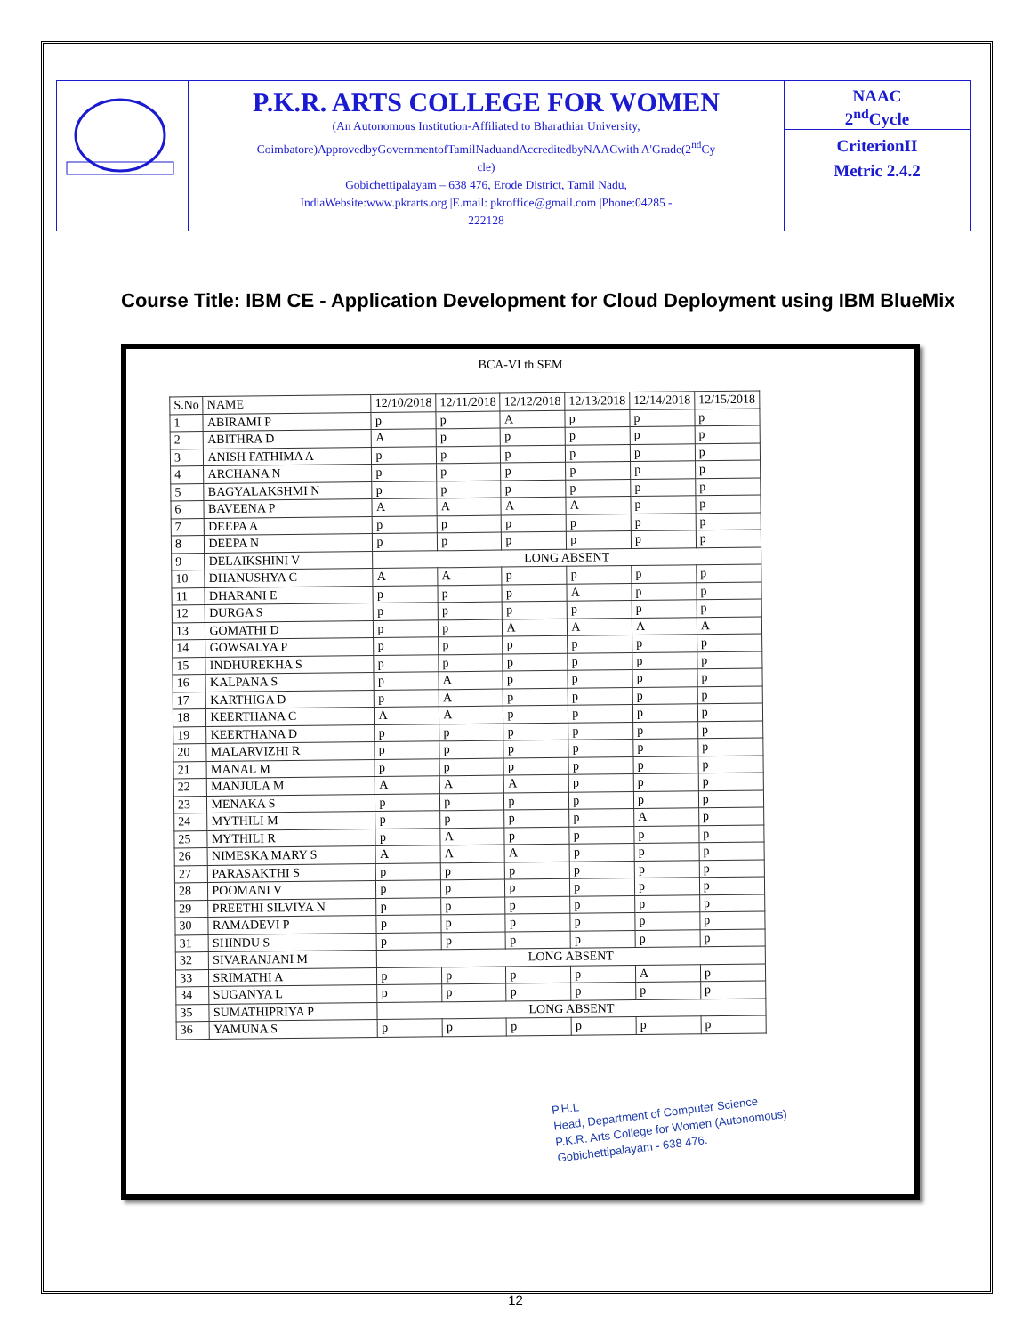| | P.K.R. ARTS COLLEGE FOR WOMEN (An Autonomous Institution-Affiliated to Bharathiar University, Coimbatore)ApprovedbyGovernmentofTamilNaduandAccreditedbyNAACwith'A'Grade(2<sup>nd</sup>Cy cle) Gobichettipalayam – 638 476, Erode District, Tamil Nadu, IndiaWebsite:www.pkrarts.org /E.mail: pkroffice@gmail.com /Phone:04285 - 222128 | NAAC 2<sup>nd</sup>Cycle CriterionII Metric 2.4.2 |
Course Title: IBM CE - Application Development for Cloud Deployment using IBM BlueMix
BCA-VI th SEM
| S.No | NAME | 12/10/2018 | 12/11/2018 | 12/12/2018 | 12/13/2018 | 12/14/2018 | 12/15/2018 |
| --- | --- | --- | --- | --- | --- | --- | --- |
| 1 | ABIRAMI P | p | p | A | p | p | p |
| 2 | ABITHRA D | A | p | p | p | p | p |
| 3 | ANISH FATHIMA A | p | p | p | p | p | p |
| 4 | ARCHANA N | p | p | p | p | p | p |
| 5 | BAGYALAKSHMI N | p | p | p | p | p | p |
| 6 | BAVEENA P | A | A | A | A | p | p |
| 7 | DEEPA A | p | p | p | p | p | p |
| 8 | DEEPA N | p | p | p | p | p | p |
| 9 | DELAIKSHINI V | LONG ABSENT | | | | | |
| 10 | DHANUSHYA C | A | A | p | p | p | p |
| 11 | DHARANI E | p | p | p | A | p | p |
| 12 | DURGA S | p | p | p | p | p | p |
| 13 | GOMATHI D | p | p | A | A | A | A |
| 14 | GOWSALYA P | p | p | p | p | p | p |
| 15 | INDHUREKHA S | p | p | p | p | p | p |
| 16 | KALPANA S | p | A | p | p | p | p |
| 17 | KARTHIGA D | p | A | p | p | p | p |
| 18 | KEERTHANA C | A | A | p | p | p | p |
| 19 | KEERTHANA D | p | p | p | p | p | p |
| 20 | MALARVIZHI R | p | p | p | p | p | p |
| 21 | MANAL M | p | p | p | p | p | p |
| 22 | MANJULA M | A | A | A | p | p | p |
| 23 | MENAKA S | p | p | p | p | p | p |
| 24 | MYTHILI M | p | p | p | p | A | p |
| 25 | MYTHILI R | p | A | p | p | p | p |
| 26 | NIMESKA MARY S | A | A | A | p | p | p |
| 27 | PARASAKTHI S | p | p | p | p | p | p |
| 28 | POOMANI V | p | p | p | p | p | p |
| 29 | PREETHI SILVIYA N | p | p | p | p | p | p |
| 30 | RAMADEVI P | p | p | p | p | p | p |
| 31 | SHINDU S | p | p | p | p | p | p |
| 32 | SIVARANJANI M | LONG ABSENT | | | | | |
| 33 | SRIMATHI A | p | p | p | p | A | p |
| 34 | SUGANYA L | p | p | p | p | p | p |
| 35 | SUMATHIPRIYA P | LONG ABSENT | | | | | |
| 36 | YAMUNA S | p | p | p | p | p | p |
P.H.L
Head, Department of Computer Science
P.K.R. Arts College for Women (Autonomous)
Gobichettipalayam - 638 476.
12